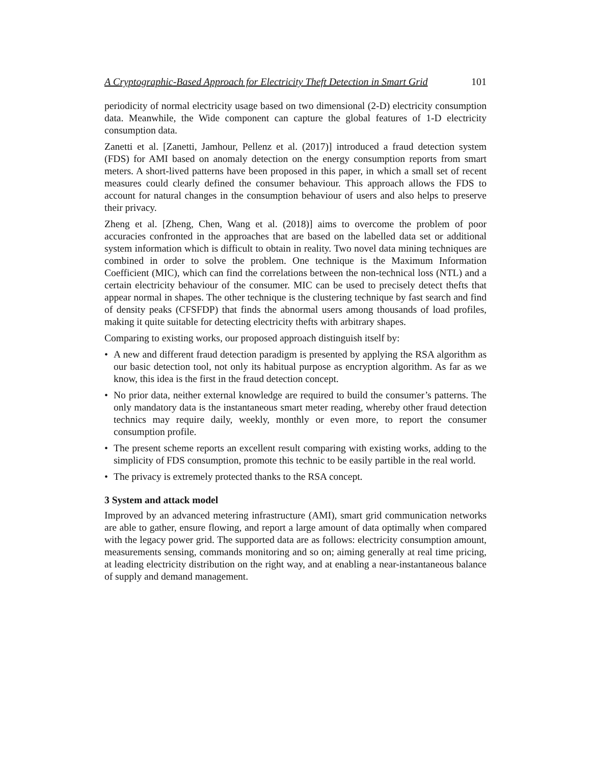A Cryptographic-Based Approach for Electricity Theft Detection in Smart Grid 101
periodicity of normal electricity usage based on two dimensional (2-D) electricity consumption data. Meanwhile, the Wide component can capture the global features of 1-D electricity consumption data.
Zanetti et al. [Zanetti, Jamhour, Pellenz et al. (2017)] introduced a fraud detection system (FDS) for AMI based on anomaly detection on the energy consumption reports from smart meters. A short-lived patterns have been proposed in this paper, in which a small set of recent measures could clearly defined the consumer behaviour. This approach allows the FDS to account for natural changes in the consumption behaviour of users and also helps to preserve their privacy.
Zheng et al. [Zheng, Chen, Wang et al. (2018)] aims to overcome the problem of poor accuracies confronted in the approaches that are based on the labelled data set or additional system information which is difficult to obtain in reality. Two novel data mining techniques are combined in order to solve the problem. One technique is the Maximum Information Coefficient (MIC), which can find the correlations between the non-technical loss (NTL) and a certain electricity behaviour of the consumer. MIC can be used to precisely detect thefts that appear normal in shapes. The other technique is the clustering technique by fast search and find of density peaks (CFSFDP) that finds the abnormal users among thousands of load profiles, making it quite suitable for detecting electricity thefts with arbitrary shapes.
Comparing to existing works, our proposed approach distinguish itself by:
• A new and different fraud detection paradigm is presented by applying the RSA algorithm as our basic detection tool, not only its habitual purpose as encryption algorithm. As far as we know, this idea is the first in the fraud detection concept.
• No prior data, neither external knowledge are required to build the consumer’s patterns. The only mandatory data is the instantaneous smart meter reading, whereby other fraud detection technics may require daily, weekly, monthly or even more, to report the consumer consumption profile.
• The present scheme reports an excellent result comparing with existing works, adding to the simplicity of FDS consumption, promote this technic to be easily partible in the real world.
• The privacy is extremely protected thanks to the RSA concept.
3 System and attack model
Improved by an advanced metering infrastructure (AMI), smart grid communication networks are able to gather, ensure flowing, and report a large amount of data optimally when compared with the legacy power grid. The supported data are as follows: electricity consumption amount, measurements sensing, commands monitoring and so on; aiming generally at real time pricing, at leading electricity distribution on the right way, and at enabling a near-instantaneous balance of supply and demand management.